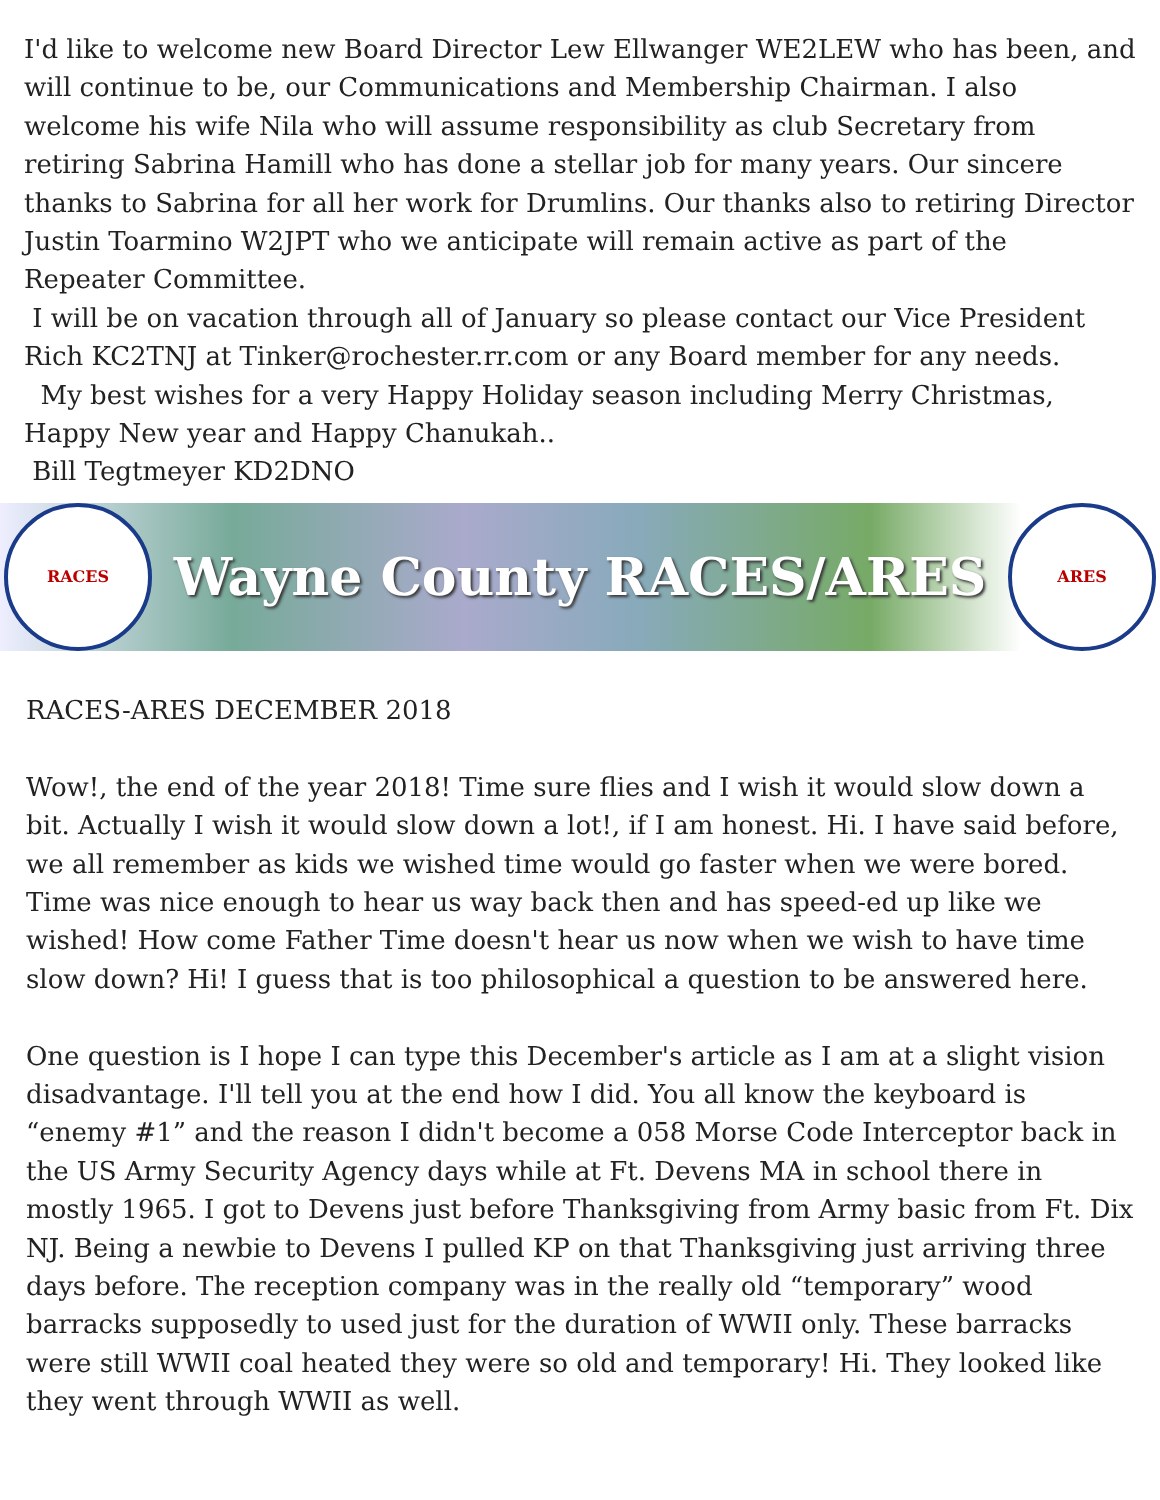I'd like to welcome new Board Director Lew Ellwanger WE2LEW who has been, and will continue to be, our Communications and Membership Chairman. I also welcome his wife Nila who will assume responsibility as club Secretary from retiring Sabrina Hamill who has done a stellar job for many years. Our sincere thanks to Sabrina for all her work for Drumlins. Our thanks also to retiring Director Justin Toarmino W2JPT who we anticipate will remain active as part of the Repeater Committee.
I will be on vacation through all of January so please contact our Vice President Rich KC2TNJ at Tinker@rochester.rr.com or any Board member for any needs.
My best wishes for a very Happy Holiday season including Merry Christmas, Happy New year and Happy Chanukah..
Bill Tegtmeyer KD2DNO
RACES
Wayne County RACES/ARES
ARES
RACES-ARES DECEMBER 2018
Wow!, the end of the year 2018! Time sure flies and I wish it would slow down a bit. Actually I wish it would slow down a lot!, if I am honest. Hi. I have said before, we all remember as kids we wished time would go faster when we were bored. Time was nice enough to hear us way back then and has speed-ed up like we wished! How come Father Time doesn't hear us now when we wish to have time slow down? Hi! I guess that is too philosophical a question to be answered here.
One question is I hope I can type this December's article as I am at a slight vision disadvantage. I'll tell you at the end how I did. You all know the keyboard is “enemy #1” and the reason I didn't become a 058 Morse Code Interceptor back in the US Army Security Agency days while at Ft. Devens MA in school there in mostly 1965. I got to Devens just before Thanksgiving from Army basic from Ft. Dix NJ. Being a newbie to Devens I pulled KP on that Thanksgiving just arriving three days before. The reception company was in the really old “temporary” wood barracks supposedly to used just for the duration of WWII only. These barracks were still WWII coal heated they were so old and temporary! Hi. They looked like they went through WWII as well.